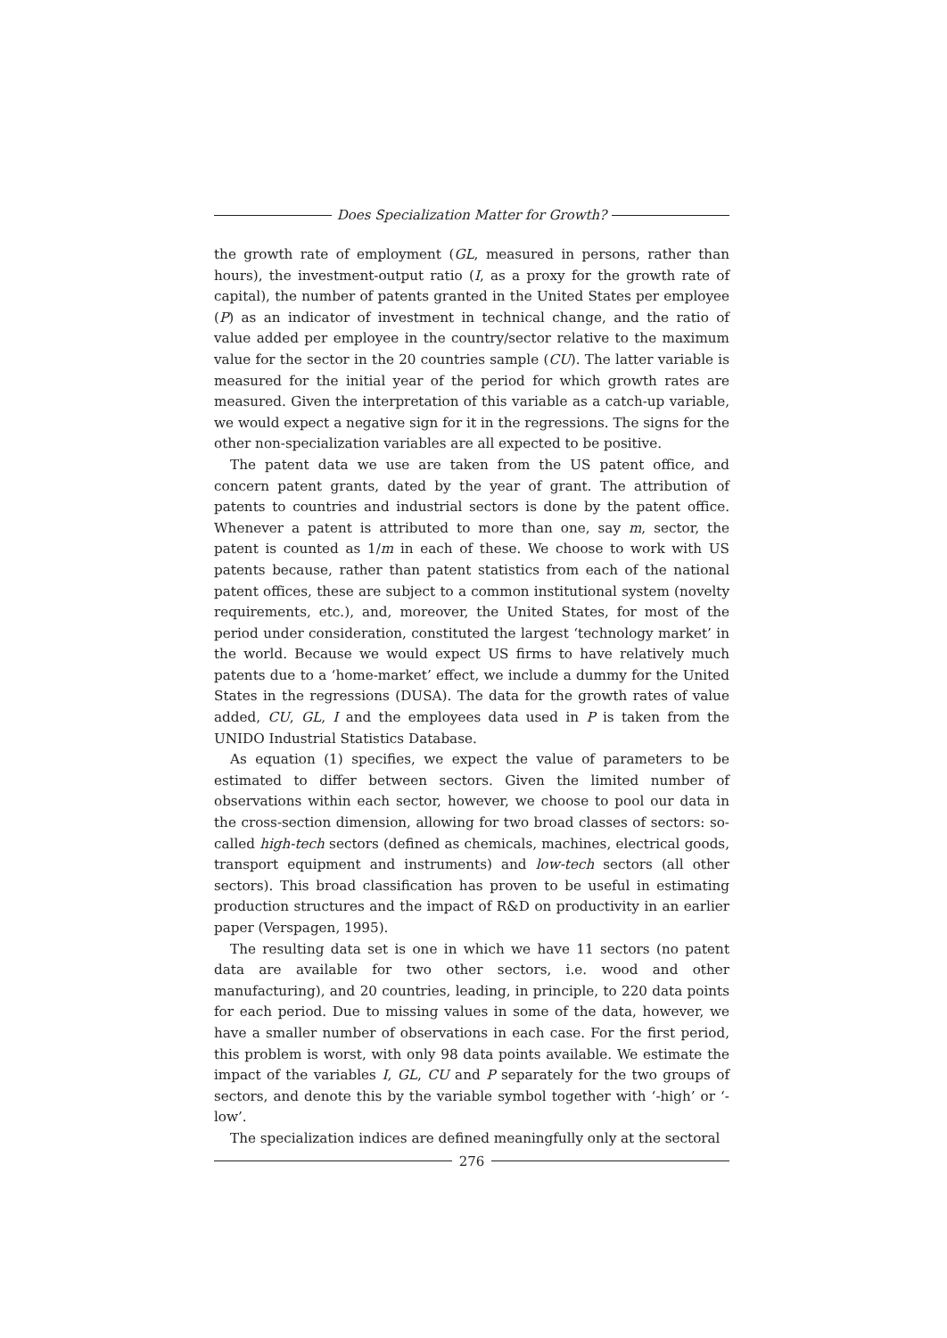Does Specialization Matter for Growth?
the growth rate of employment (GL, measured in persons, rather than hours), the investment-output ratio (I, as a proxy for the growth rate of capital), the number of patents granted in the United States per employee (P) as an indicator of investment in technical change, and the ratio of value added per employee in the country/sector relative to the maximum value for the sector in the 20 countries sample (CU). The latter variable is measured for the initial year of the period for which growth rates are measured. Given the interpretation of this variable as a catch-up variable, we would expect a negative sign for it in the regressions. The signs for the other non-specialization variables are all expected to be positive.
The patent data we use are taken from the US patent office, and concern patent grants, dated by the year of grant. The attribution of patents to countries and industrial sectors is done by the patent office. Whenever a patent is attributed to more than one, say m, sector, the patent is counted as 1/m in each of these. We choose to work with US patents because, rather than patent statistics from each of the national patent offices, these are subject to a common institutional system (novelty requirements, etc.), and, moreover, the United States, for most of the period under consideration, constituted the largest ‘technology market’ in the world. Because we would expect US firms to have relatively much patents due to a ‘home-market’ effect, we include a dummy for the United States in the regressions (DUSA). The data for the growth rates of value added, CU, GL, I and the employees data used in P is taken from the UNIDO Industrial Statistics Database.
As equation (1) specifies, we expect the value of parameters to be estimated to differ between sectors. Given the limited number of observations within each sector, however, we choose to pool our data in the cross-section dimension, allowing for two broad classes of sectors: so-called high-tech sectors (defined as chemicals, machines, electrical goods, transport equipment and instruments) and low-tech sectors (all other sectors). This broad classification has proven to be useful in estimating production structures and the impact of R&D on productivity in an earlier paper (Verspagen, 1995).
The resulting data set is one in which we have 11 sectors (no patent data are available for two other sectors, i.e. wood and other manufacturing), and 20 countries, leading, in principle, to 220 data points for each period. Due to missing values in some of the data, however, we have a smaller number of observations in each case. For the first period, this problem is worst, with only 98 data points available. We estimate the impact of the variables I, GL, CU and P separately for the two groups of sectors, and denote this by the variable symbol together with ‘-high’ or ‘-low’.
The specialization indices are defined meaningfully only at the sectoral
276